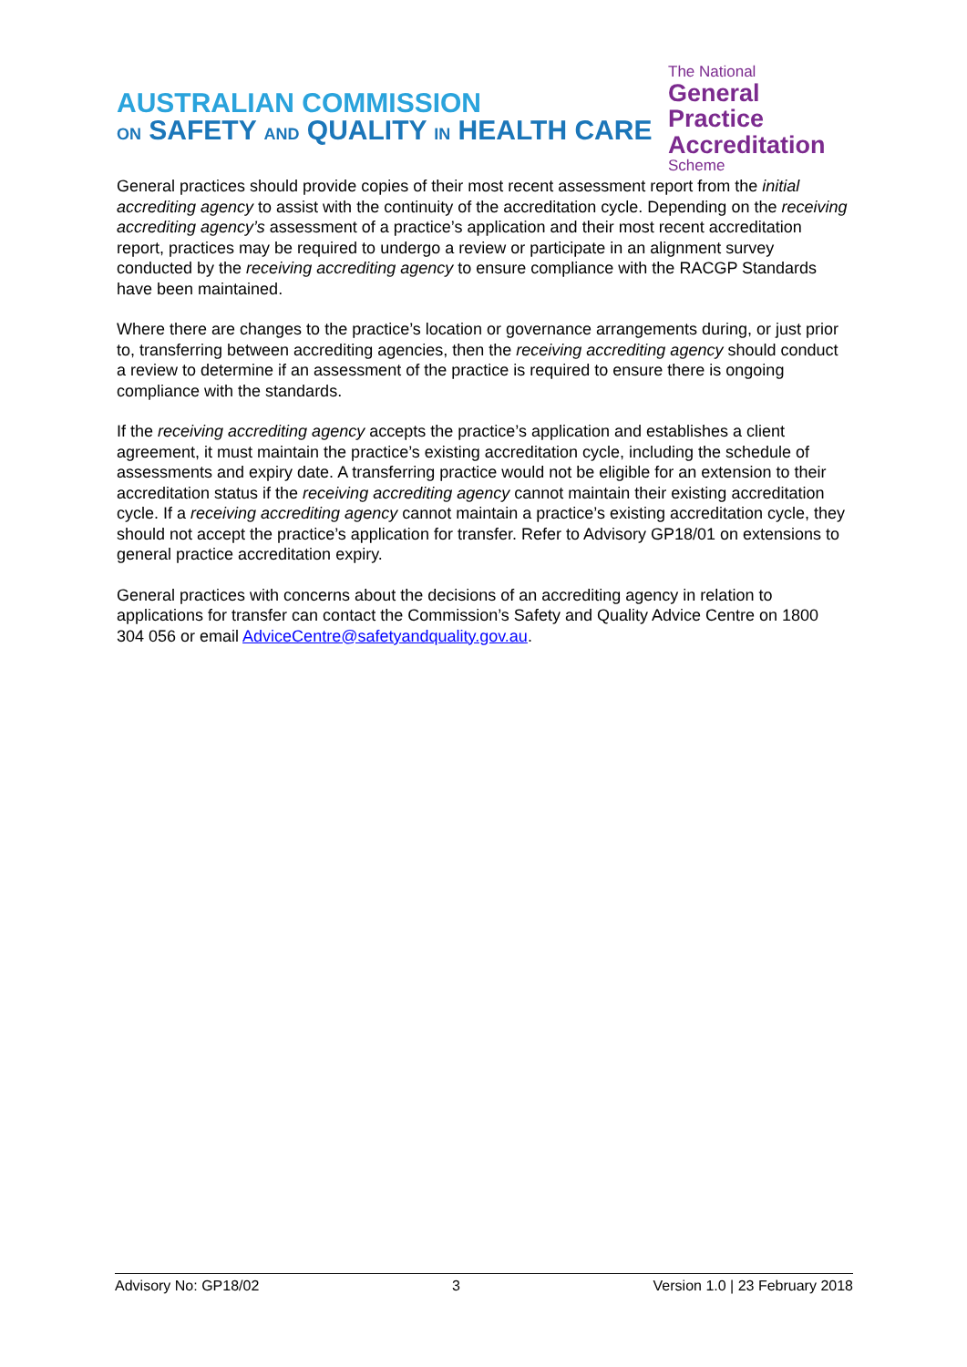AUSTRALIAN COMMISSION
ON SAFETY AND QUALITY IN HEALTH CARE
The National
General Practice
Accreditation
Scheme
General practices should provide copies of their most recent assessment report from the initial accrediting agency to assist with the continuity of the accreditation cycle. Depending on the receiving accrediting agency’s assessment of a practice’s application and their most recent accreditation report, practices may be required to undergo a review or participate in an alignment survey conducted by the receiving accrediting agency to ensure compliance with the RACGP Standards have been maintained.
Where there are changes to the practice’s location or governance arrangements during, or just prior to, transferring between accrediting agencies, then the receiving accrediting agency should conduct a review to determine if an assessment of the practice is required to ensure there is ongoing compliance with the standards.
If the receiving accrediting agency accepts the practice’s application and establishes a client agreement, it must maintain the practice’s existing accreditation cycle, including the schedule of assessments and expiry date. A transferring practice would not be eligible for an extension to their accreditation status if the receiving accrediting agency cannot maintain their existing accreditation cycle. If a receiving accrediting agency cannot maintain a practice’s existing accreditation cycle, they should not accept the practice’s application for transfer. Refer to Advisory GP18/01 on extensions to general practice accreditation expiry.
General practices with concerns about the decisions of an accrediting agency in relation to applications for transfer can contact the Commission’s Safety and Quality Advice Centre on 1800 304 056 or email AdviceCentre@safetyandquality.gov.au.
Advisory No: GP18/02 3 Version 1.0 | 23 February 2018